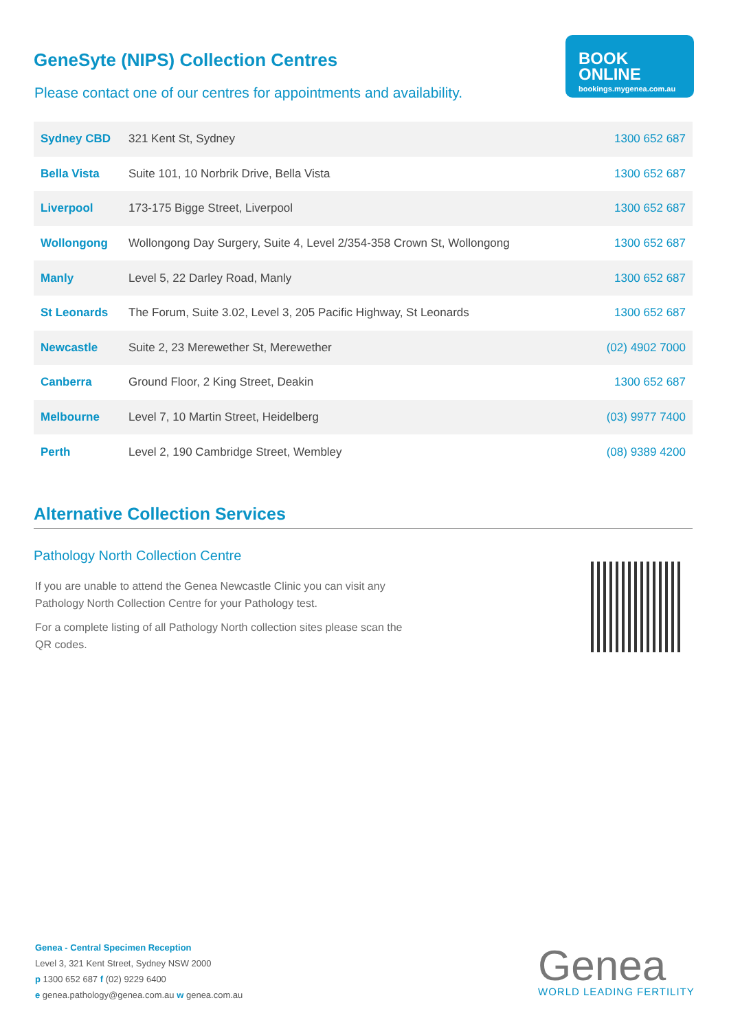BOOK
ONLINE
bookings.mygenea.com.au
GeneSyte (NIPS) Collection Centres
Please contact one of our centres for appointments and availability.
| Sydney CBD | 321 Kent St, Sydney | 1300 652 687 |
| Bella Vista | Suite 101, 10 Norbrik Drive, Bella Vista | 1300 652 687 |
| Liverpool | 173-175 Bigge Street, Liverpool | 1300 652 687 |
| Wollongong | Wollongong Day Surgery, Suite 4, Level 2/354-358 Crown St, Wollongong | 1300 652 687 |
| Manly | Level 5, 22 Darley Road, Manly | 1300 652 687 |
| St Leonards | The Forum, Suite 3.02, Level 3, 205 Pacific Highway, St Leonards | 1300 652 687 |
| Newcastle | Suite 2, 23 Merewether St, Merewether | (02) 4902 7000 |
| Canberra | Ground Floor, 2 King Street, Deakin | 1300 652 687 |
| Melbourne | Level 7, 10 Martin Street, Heidelberg | (03) 9977 7400 |
| Perth | Level 2, 190 Cambridge Street, Wembley | (08) 9389 4200 |
Alternative Collection Services
Pathology North Collection Centre
If you are unable to attend the Genea Newcastle Clinic you can visit any Pathology North Collection Centre for your Pathology test.
For a complete listing of all Pathology North collection sites please scan the QR codes.
Genea - Central Specimen Reception
Level 3, 321 Kent Street, Sydney NSW 2000
p 1300 652 687 f (02) 9229 6400
e genea.pathology@genea.com.au w genea.com.au
Genea
WORLD LEADING FERTILITY